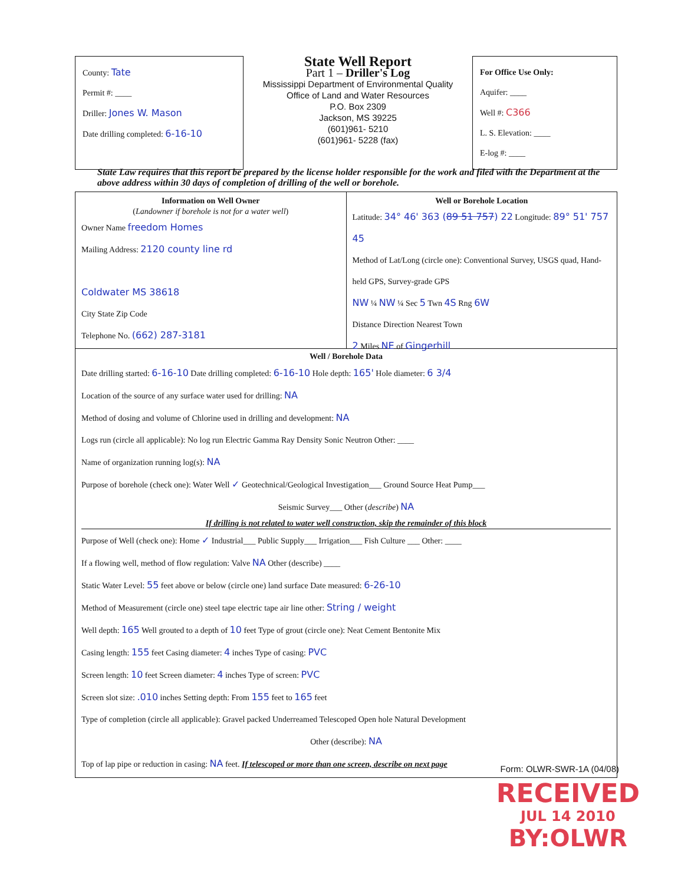County: Tate
Permit #: ____
Driller: Jones W. Mason
Date drilling completed: 6-16-10
State Well Report
Part 1 – Driller's Log
Mississippi Department of Environmental Quality
Office of Land and Water Resources
P.O. Box 2309
Jackson, MS 39225
(601)961- 5210
(601)961- 5228 (fax)
For Office Use Only:
Aquifer: ____
Well #: C366
L. S. Elevation: ____
E-log #: ____
State Law requires that this report be prepared by the license holder responsible for the work and filed with the Department at the above address within 30 days of completion of drilling of the well or borehole.
Information on Well Owner
(Landowner if borehole is not for a water well)
Owner Name freedom Homes
Mailing Address: 2120 county line rd
Coldwater MS 38618
City State Zip Code
Telephone No. (662) 287-3181
Well or Borehole Location
Latitude: 34° 46' 363 (89 51 757) 22 Longitude: 89° 51' 757 45
Method of Lat/Long (circle one): Conventional Survey, USGS quad, Hand-held GPS, Survey-grade GPS
NW ¼ NW ¼ Sec 5 Twn 4S Rng 6W
Distance Direction Nearest Town
2 Miles NE of Gingerhill
Well / Borehole Data
Date drilling started: 6-16-10 Date drilling completed: 6-16-10 Hole depth: 165' Hole diameter: 6 3/4
Location of the source of any surface water used for drilling: NA
Method of dosing and volume of Chlorine used in drilling and development: NA
Logs run (circle all applicable): No log run Electric Gamma Ray Density Sonic Neutron Other: ____
Name of organization running log(s): NA
Purpose of borehole (check one): Water Well ✓ Geotechnical/Geological Investigation___ Ground Source Heat Pump___
Seismic Survey___ Other (describe) NA
If drilling is not related to water well construction, skip the remainder of this block
Purpose of Well (check one): Home ✓ Industrial___ Public Supply___ Irrigation___ Fish Culture ___ Other: ____
If a flowing well, method of flow regulation: Valve NA Other (describe) ____
Static Water Level: 55 feet above or below (circle one) land surface Date measured: 6-26-10
Method of Measurement (circle one) steel tape electric tape air line other: String / weight
Well depth: 165 Well grouted to a depth of 10 feet Type of grout (circle one): Neat Cement Bentonite Mix
Casing length: 155 feet Casing diameter: 4 inches Type of casing: PVC
Screen length: 10 feet Screen diameter: 4 inches Type of screen: PVC
Screen slot size: .010 inches Setting depth: From 155 feet to 165 feet
Type of completion (circle all applicable): Gravel packed Underreamed Telescoped Open hole Natural Development
Other (describe): NA
Top of lap pipe or reduction in casing: NA feet. If telescoped or more than one screen, describe on next page
Form: OLWR-SWR-1A (04/08)
RECEIVED
JUL 14 2010
BY:OLWR